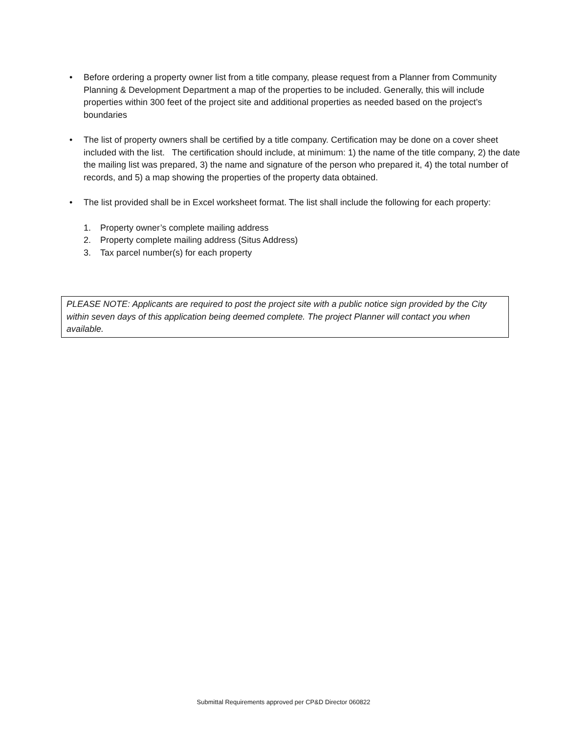• Before ordering a property owner list from a title company, please request from a Planner from Community Planning & Development Department a map of the properties to be included. Generally, this will include properties within 300 feet of the project site and additional properties as needed based on the project’s boundaries
• The list of property owners shall be certified by a title company. Certification may be done on a cover sheet included with the list. The certification should include, at minimum: 1) the name of the title company, 2) the date the mailing list was prepared, 3) the name and signature of the person who prepared it, 4) the total number of records, and 5) a map showing the properties of the property data obtained.
• The list provided shall be in Excel worksheet format. The list shall include the following for each property:
1. Property owner’s complete mailing address
2. Property complete mailing address (Situs Address)
3. Tax parcel number(s) for each property
PLEASE NOTE: Applicants are required to post the project site with a public notice sign provided by the City within seven days of this application being deemed complete. The project Planner will contact you when available.
Submittal Requirements approved per CP&D Director 060822